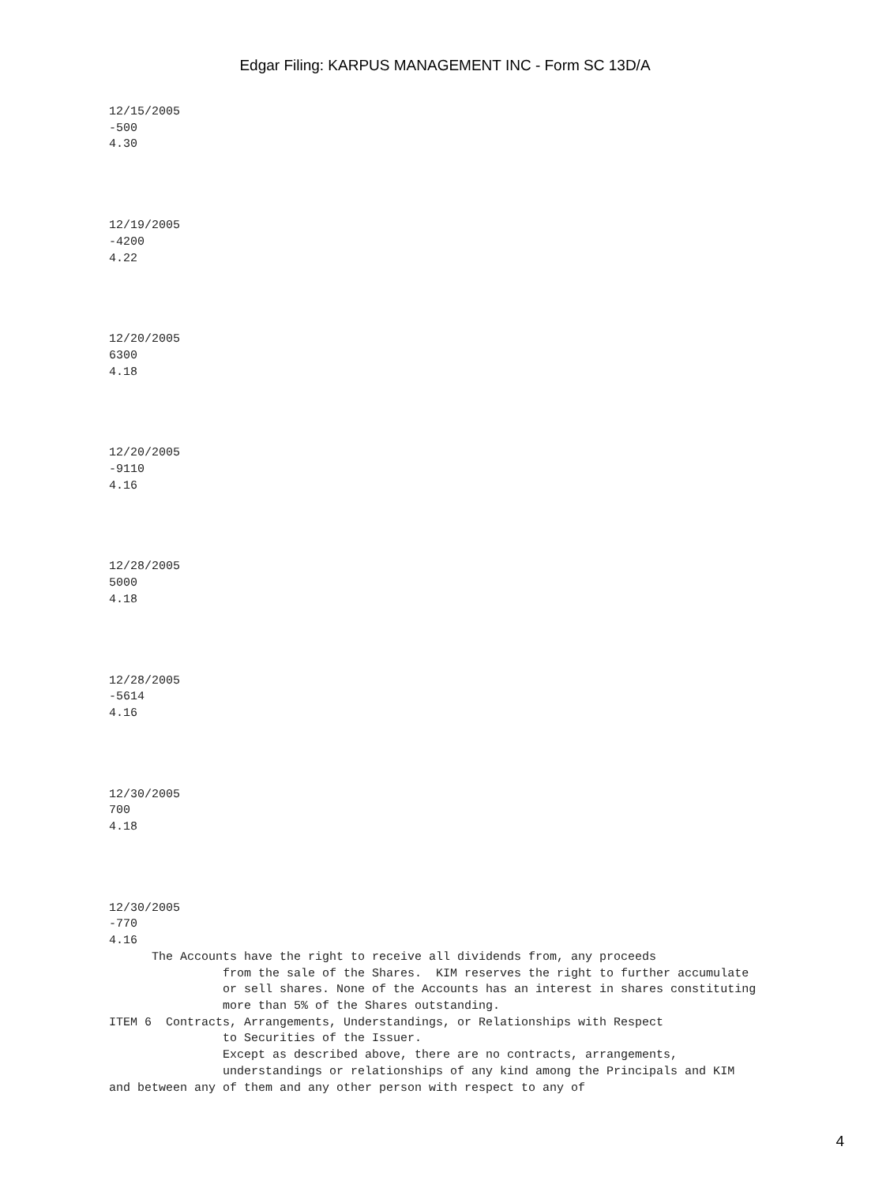Edgar Filing: KARPUS MANAGEMENT INC - Form SC 13D/A
12/15/2005
-500
4.30
12/19/2005
-4200
4.22
12/20/2005
6300
4.18
12/20/2005
-9110
4.16
12/28/2005
5000
4.18
12/28/2005
-5614
4.16
12/30/2005
700
4.18
12/30/2005
-770
4.16
      The Accounts have the right to receive all dividends from, any proceeds
                from the sale of the Shares.  KIM reserves the right to further accumulate
                or sell shares. None of the Accounts has an interest in shares constituting
                more than 5% of the Shares outstanding.
ITEM 6  Contracts, Arrangements, Understandings, or Relationships with Respect
                to Securities of the Issuer.
                Except as described above, there are no contracts, arrangements,
                understandings or relationships of any kind among the Principals and KIM
and between any of them and any other person with respect to any of
4